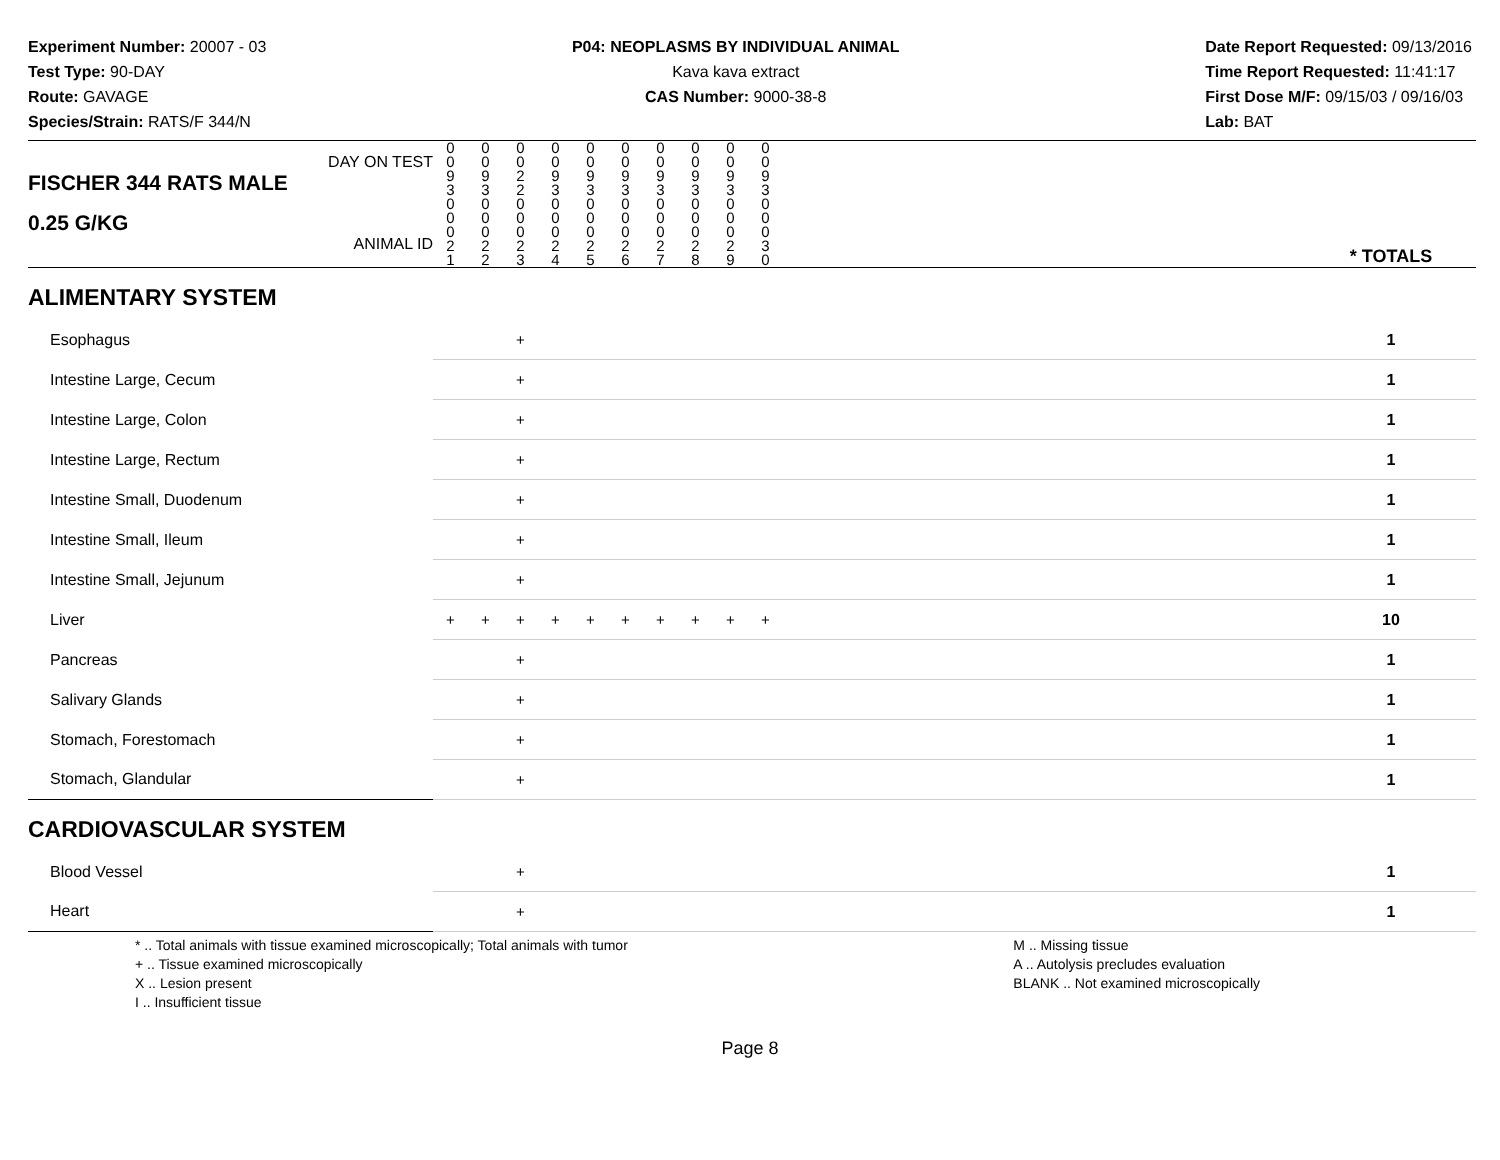Experiment Number: 20007 - 03
Test Type: 90-DAY
Route: GAVAGE
Species/Strain: RATS/F 344/N
P04: NEOPLASMS BY INDIVIDUAL ANIMAL
Kava kava extract
CAS Number: 9000-38-8
Date Report Requested: 09/13/2016
Time Report Requested: 11:41:17
First Dose M/F: 09/15/03 / 09/16/03
Lab: BAT
| DAY ON TEST FISCHER 344 RATS MALE | 0 0 9 3 | 0 0 9 3 | 0 0 2 2 | 0 0 9 3 | 0 0 9 3 | 0 0 9 3 | 0 0 9 3 | 0 0 9 3 | 0 0 9 3 | 0 0 9 3 | | |
| 0.25 G/KG ANIMAL ID | 0 0 0 2 1 | 0 0 0 2 2 | 0 0 0 2 3 | 0 0 0 2 4 | 0 0 0 2 5 | 0 0 0 2 6 | 0 0 0 2 7 | 0 0 0 2 8 | 0 0 0 2 9 | 0 0 0 3 0 | | * TOTALS |
| ALIMENTARY SYSTEM | | | | | | | | | | | | |
| Esophagus | | | + | | | | | | | | | 1 |
| Intestine Large, Cecum | | | + | | | | | | | | | 1 |
| Intestine Large, Colon | | | + | | | | | | | | | 1 |
| Intestine Large, Rectum | | | + | | | | | | | | | 1 |
| Intestine Small, Duodenum | | | + | | | | | | | | | 1 |
| Intestine Small, Ileum | | | + | | | | | | | | | 1 |
| Intestine Small, Jejunum | | | + | | | | | | | | | 1 |
| Liver | + | + | + | + | + | + | + | + | + | + | | 10 |
| Pancreas | | | + | | | | | | | | | 1 |
| Salivary Glands | | | + | | | | | | | | | 1 |
| Stomach, Forestomach | | | + | | | | | | | | | 1 |
| Stomach, Glandular | | | + | | | | | | | | | 1 |
| CARDIOVASCULAR SYSTEM | | | | | | | | | | | | |
| Blood Vessel | | | + | | | | | | | | | 1 |
| Heart | | | + | | | | | | | | | 1 |
* .. Total animals with tissue examined microscopically; Total animals with tumor
+ .. Tissue examined microscopically
X .. Lesion present
I .. Insufficient tissue
M .. Missing tissue
A .. Autolysis precludes evaluation
BLANK .. Not examined microscopically
Page 8